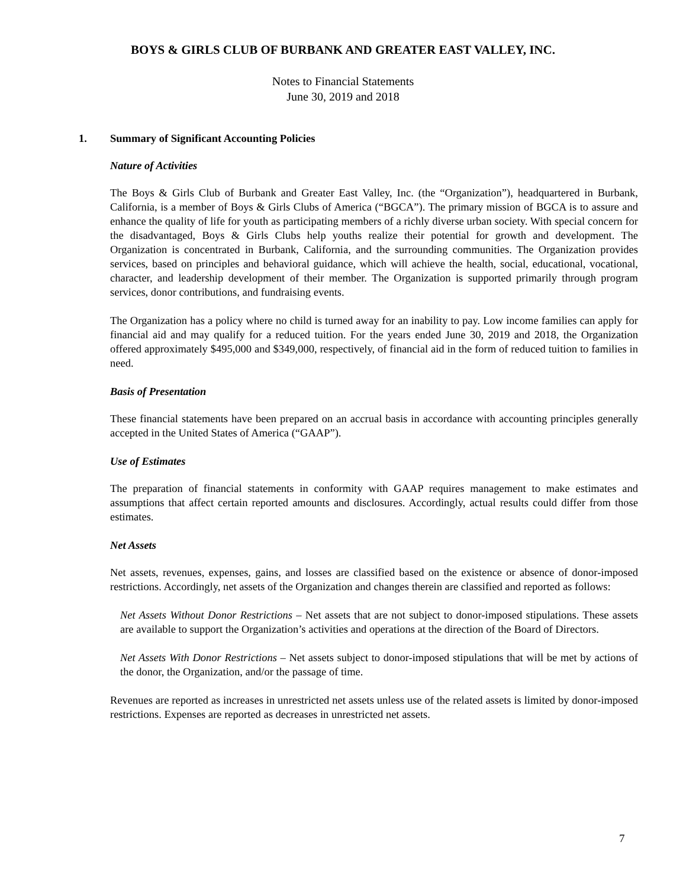BOYS & GIRLS CLUB OF BURBANK AND GREATER EAST VALLEY, INC.
Notes to Financial Statements
June 30, 2019 and 2018
1. Summary of Significant Accounting Policies
Nature of Activities
The Boys & Girls Club of Burbank and Greater East Valley, Inc. (the “Organization”), headquartered in Burbank, California, is a member of Boys & Girls Clubs of America (“BGCA”). The primary mission of BGCA is to assure and enhance the quality of life for youth as participating members of a richly diverse urban society. With special concern for the disadvantaged, Boys & Girls Clubs help youths realize their potential for growth and development. The Organization is concentrated in Burbank, California, and the surrounding communities. The Organization provides services, based on principles and behavioral guidance, which will achieve the health, social, educational, vocational, character, and leadership development of their member. The Organization is supported primarily through program services, donor contributions, and fundraising events.
The Organization has a policy where no child is turned away for an inability to pay. Low income families can apply for financial aid and may qualify for a reduced tuition. For the years ended June 30, 2019 and 2018, the Organization offered approximately $495,000 and $349,000, respectively, of financial aid in the form of reduced tuition to families in need.
Basis of Presentation
These financial statements have been prepared on an accrual basis in accordance with accounting principles generally accepted in the United States of America (“GAAP”).
Use of Estimates
The preparation of financial statements in conformity with GAAP requires management to make estimates and assumptions that affect certain reported amounts and disclosures. Accordingly, actual results could differ from those estimates.
Net Assets
Net assets, revenues, expenses, gains, and losses are classified based on the existence or absence of donor-imposed restrictions. Accordingly, net assets of the Organization and changes therein are classified and reported as follows:
Net Assets Without Donor Restrictions – Net assets that are not subject to donor-imposed stipulations. These assets are available to support the Organization’s activities and operations at the direction of the Board of Directors.
Net Assets With Donor Restrictions – Net assets subject to donor-imposed stipulations that will be met by actions of the donor, the Organization, and/or the passage of time.
Revenues are reported as increases in unrestricted net assets unless use of the related assets is limited by donor-imposed restrictions. Expenses are reported as decreases in unrestricted net assets.
7